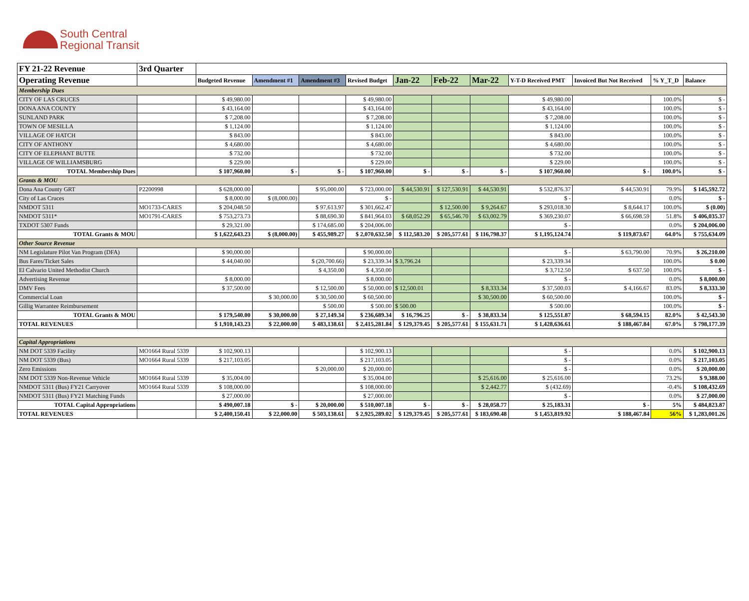South Central
Regional Transit
| FY 21-22 Revenue | 3rd Quarter | | | | | | | | | | | |
| Operating Revenue | | Budgeted Revenue | Amendment #1 | Amendment #3 | Revised Budget | Jan-22 | Feb-22 | Mar-22 | Y-T-D Received PMT | Invoiced But Not Received | % Y_T_D | Balance |
| Membership Dues | | | | | | | | | | | | |
| CITY OF LAS CRUCES | | $ 49,980.00 | | | $ 49,980.00 | | | | $ 49,980.00 | | 100.0% | $ - |
| DONA ANA COUNTY | | $ 43,164.00 | | | $ 43,164.00 | | | | $ 43,164.00 | | 100.0% | $ - |
| SUNLAND PARK | | $ 7,208.00 | | | $ 7,208.00 | | | | $ 7,208.00 | | 100.0% | $ - |
| TOWN OF MESILLA | | $ 1,124.00 | | | $ 1,124.00 | | | | $ 1,124.00 | | 100.0% | $ - |
| VILLAGE OF HATCH | | $ 843.00 | | | $ 843.00 | | | | $ 843.00 | | 100.0% | $ - |
| CITY OF ANTHONY | | $ 4,680.00 | | | $ 4,680.00 | | | | $ 4,680.00 | | 100.0% | $ - |
| CITY OF ELEPHANT BUTTE | | $ 732.00 | | | $ 732.00 | | | | $ 732.00 | | 100.0% | $ - |
| VILLAGE OF WILLIAMSBURG | | $ 229.00 | | | $ 229.00 | | | | $ 229.00 | | 100.0% | $ - |
| TOTAL Membership Dues | | $ 107,960.00 | $ - | $ - | $ 107,960.00 | $ - | $ - | $ - | $ 107,960.00 | $ - | 100.0% | $ - |
| Grants & MOU | | | | | | | | | | | | |
| Dona Ana County GRT | P2200998 | $ 628,000.00 | | $ 95,000.00 | $ 723,000.00 | $ 44,530.91 | $ 127,530.91 | $ 44,530.91 | $ 532,876.37 | $ 44,530.91 | 79.9% | $ 145,592.72 |
| City of Las Cruces | | $ 8,000.00 | $ (8,000.00) | | $ - | | | | $ - | | 0.0% | $ - |
| NMDOT 5311 | MO1733-CARES | $ 204,048.50 | | $ 97,613.97 | $ 301,662.47 | | $ 12,500.00 | $ 9,264.67 | $ 293,018.30 | $ 8,644.17 | 100.0% | $ (0.00) |
| NMDOT 5311* | MO1791-CARES | $ 753,273.73 | | $ 88,690.30 | $ 841,964.03 | $ 68,052.29 | $ 65,546.70 | $ 63,002.79 | $ 369,230.07 | $ 66,698.59 | 51.8% | $ 406,035.37 |
| TXDOT 5307 Funds | | $ 29,321.00 | | $ 174,685.00 | $ 204,006.00 | | | | $ - | | 0.0% | $ 204,006.00 |
| TOTAL Grants & MOU | | $ 1,622,643.23 | $ (8,000.00) | $ 455,989.27 | $ 2,070,632.50 | $ 112,583.20 | $ 205,577.61 | $ 116,798.37 | $ 1,195,124.74 | $ 119,873.67 | 64.0% | $ 755,634.09 |
| Other Source Revenue | | | | | | | | | | | | |
| NM Legislature Pilot Van Program (DFA) | | $ 90,000.00 | | | $ 90,000.00 | | | | $ - | $ 63,790.00 | 70.9% | $ 26,210.00 |
| Bus Fares/Ticket Sales | | $ 44,040.00 | | $ (20,700.66) | $ 23,339.34 | $ 3,796.24 | | | $ 23,339.34 | | 100.0% | $ 0.00 |
| El Calvario United Methodist Church | | | | $ 4,350.00 | $ 4,350.00 | | | | $ 3,712.50 | $ 637.50 | 100.0% | $ - |
| Advertising Revenue | | $ 8,000.00 | | | $ 8,000.00 | | | | $ - | | 0.0% | $ 8,000.00 |
| DMV Fees | | $ 37,500.00 | | $ 12,500.00 | $ 50,000.00 | $ 12,500.01 | | $ 8,333.34 | $ 37,500.03 | $ 4,166.67 | 83.0% | $ 8,333.30 |
| Commercial Loan | | | $ 30,000.00 | $ 30,500.00 | $ 60,500.00 | | | $ 30,500.00 | $ 60,500.00 | | 100.0% | $ - |
| Gillig Warrantee Reimbursement | | | | $ 500.00 | $ 500.00 | $ 500.00 | | | $ 500.00 | | 100.0% | $ - |
| TOTAL Grants & MOU | | $ 179,540.00 | $ 30,000.00 | $ 27,149.34 | $ 236,689.34 | $ 16,796.25 | $ - | $ 38,833.34 | $ 125,551.87 | $ 68,594.15 | 82.0% | $ 42,543.30 |
| TOTAL REVENUES | | $ 1,910,143.23 | $ 22,000.00 | $ 483,138.61 | $ 2,415,281.84 | $ 129,379.45 | $ 205,577.61 | $ 155,631.71 | $ 1,428,636.61 | $ 188,467.84 | 67.0% | $ 798,177.39 |
| Capital Appropriations | | | | | | | | | | | | |
| NM DOT 5339 Facility | MO1664 Rural 5339 | $ 102,900.13 | | | $ 102,900.13 | | | | $ - | | 0.0% | $ 102,900.13 |
| NM DOT 5339 (Bus) | MO1664 Rural 5339 | $ 217,103.05 | | | $ 217,103.05 | | | | $ - | | 0.0% | $ 217,103.05 |
| Zero Emissions | | | | $ 20,000.00 | $ 20,000.00 | | | | $ - | | 0.0% | $ 20,000.00 |
| NM DOT 5339 Non-Revenue Vehicle | MO1664 Rural 5339 | $ 35,004.00 | | | $ 35,004.00 | | | $ 25,616.00 | $ 25,616.00 | | 73.2% | $ 9,388.00 |
| NMDOT 5311 (Bus) FY21 Carryover | MO1664 Rural 5339 | $ 108,000.00 | | | $ 108,000.00 | | | $ 2,442.77 | $ (432.69) | | -0.4% | $ 108,432.69 |
| NMDOT 5311 (Bus) FY21 Matching Funds | | $ 27,000.00 | | | $ 27,000.00 | | | | $ - | | 0.0% | $ 27,000.00 |
| TOTAL Capital Appropriations | | $ 490,007.18 | $ - | $ 20,000.00 | $ 510,007.18 | $ - | $ - | $ 28,058.77 | $ 25,183.31 | $ - | 5% | $ 484,823.87 |
| TOTAL REVENUES | | $ 2,400,150.41 | $ 22,000.00 | $ 503,138.61 | $ 2,925,289.02 | $ 129,379.45 | $ 205,577.61 | $ 183,690.48 | $ 1,453,819.92 | $ 188,467.84 | 56% | $ 1,283,001.26 |